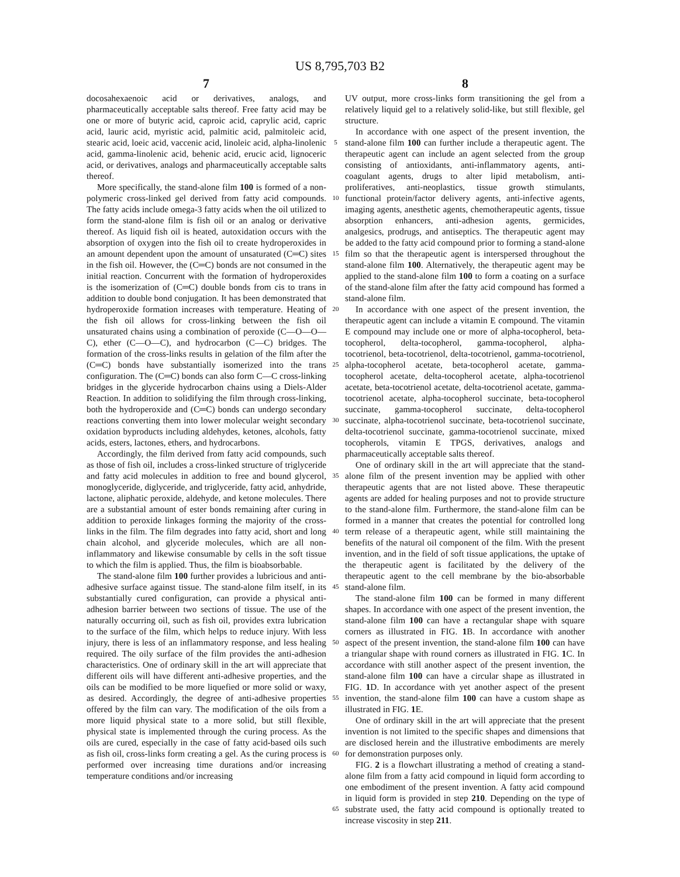US 8,795,703 B2
7 8
docosahexaenoic acid or derivatives, analogs, and pharmaceutically acceptable salts thereof. Free fatty acid may be one or more of butyric acid, caproic acid, caprylic acid, capric acid, lauric acid, myristic acid, palmitic acid, palmitoleic acid, stearic acid, loeic acid, vaccenic acid, linoleic acid, alpha-linolenic acid, gamma-linolenic acid, behenic acid, erucic acid, lignoceric acid, or derivatives, analogs and pharmaceutically acceptable salts thereof.
More specifically, the stand-alone film 100 is formed of a non-polymeric cross-linked gel derived from fatty acid compounds. The fatty acids include omega-3 fatty acids when the oil utilized to form the stand-alone film is fish oil or an analog or derivative thereof. As liquid fish oil is heated, autoxidation occurs with the absorption of oxygen into the fish oil to create hydroperoxides in an amount dependent upon the amount of unsaturated (C═C) sites in the fish oil. However, the (C═C) bonds are not consumed in the initial reaction. Concurrent with the formation of hydroperoxides is the isomerization of (C═C) double bonds from cis to trans in addition to double bond conjugation. It has been demonstrated that hydroperoxide formation increases with temperature. Heating of the fish oil allows for cross-linking between the fish oil unsaturated chains using a combination of peroxide (C—O—O—C), ether (C—O—C), and hydrocarbon (C—C) bridges. The formation of the cross-links results in gelation of the film after the (C═C) bonds have substantially isomerized into the trans configuration. The (C═C) bonds can also form C—C cross-linking bridges in the glyceride hydrocarbon chains using a Diels-Alder Reaction. In addition to solidifying the film through cross-linking, both the hydroperoxide and (C═C) bonds can undergo secondary reactions converting them into lower molecular weight secondary oxidation byproducts including aldehydes, ketones, alcohols, fatty acids, esters, lactones, ethers, and hydrocarbons.
Accordingly, the film derived from fatty acid compounds, such as those of fish oil, includes a cross-linked structure of triglyceride and fatty acid molecules in addition to free and bound glycerol, monoglyceride, diglyceride, and triglyceride, fatty acid, anhydride, lactone, aliphatic peroxide, aldehyde, and ketone molecules. There are a substantial amount of ester bonds remaining after curing in addition to peroxide linkages forming the majority of the cross-links in the film. The film degrades into fatty acid, short and long chain alcohol, and glyceride molecules, which are all non-inflammatory and likewise consumable by cells in the soft tissue to which the film is applied. Thus, the film is bioabsorbable.
The stand-alone film 100 further provides a lubricious and anti-adhesive surface against tissue. The stand-alone film itself, in its substantially cured configuration, can provide a physical anti-adhesion barrier between two sections of tissue. The use of the naturally occurring oil, such as fish oil, provides extra lubrication to the surface of the film, which helps to reduce injury. With less injury, there is less of an inflammatory response, and less healing required. The oily surface of the film provides the anti-adhesion characteristics. One of ordinary skill in the art will appreciate that different oils will have different anti-adhesive properties, and the oils can be modified to be more liquefied or more solid or waxy, as desired. Accordingly, the degree of anti-adhesive properties offered by the film can vary. The modification of the oils from a more liquid physical state to a more solid, but still flexible, physical state is implemented through the curing process. As the oils are cured, especially in the case of fatty acid-based oils such as fish oil, cross-links form creating a gel. As the curing process is performed over increasing time durations and/or increasing temperature conditions and/or increasing
5
10
15
20
25
30
35
40
45
50
55
60
65
UV output, more cross-links form transitioning the gel from a relatively liquid gel to a relatively solid-like, but still flexible, gel structure.
In accordance with one aspect of the present invention, the stand-alone film 100 can further include a therapeutic agent. The therapeutic agent can include an agent selected from the group consisting of antioxidants, anti-inflammatory agents, anti-coagulant agents, drugs to alter lipid metabolism, anti-proliferatives, anti-neoplastics, tissue growth stimulants, functional protein/factor delivery agents, anti-infective agents, imaging agents, anesthetic agents, chemotherapeutic agents, tissue absorption enhancers, anti-adhesion agents, germicides, analgesics, prodrugs, and antiseptics. The therapeutic agent may be added to the fatty acid compound prior to forming a stand-alone film so that the therapeutic agent is interspersed throughout the stand-alone film 100. Alternatively, the therapeutic agent may be applied to the stand-alone film 100 to form a coating on a surface of the stand-alone film after the fatty acid compound has formed a stand-alone film.
In accordance with one aspect of the present invention, the therapeutic agent can include a vitamin E compound. The vitamin E compound may include one or more of alpha-tocopherol, beta-tocopherol, delta-tocopherol, gamma-tocopherol, alpha-tocotrienol, beta-tocotrienol, delta-tocotrienol, gamma-tocotrienol, alpha-tocopherol acetate, beta-tocopherol acetate, gamma-tocopherol acetate, delta-tocopherol acetate, alpha-tocotrienol acetate, beta-tocotrienol acetate, delta-tocotrienol acetate, gamma-tocotrienol acetate, alpha-tocopherol succinate, beta-tocopherol succinate, gamma-tocopherol succinate, delta-tocopherol succinate, alpha-tocotrienol succinate, beta-tocotrienol succinate, delta-tocotrienol succinate, gamma-tocotrienol succinate, mixed tocopherols, vitamin E TPGS, derivatives, analogs and pharmaceutically acceptable salts thereof.
One of ordinary skill in the art will appreciate that the stand-alone film of the present invention may be applied with other therapeutic agents that are not listed above. These therapeutic agents are added for healing purposes and not to provide structure to the stand-alone film. Furthermore, the stand-alone film can be formed in a manner that creates the potential for controlled long term release of a therapeutic agent, while still maintaining the benefits of the natural oil component of the film. With the present invention, and in the field of soft tissue applications, the uptake of the therapeutic agent is facilitated by the delivery of the therapeutic agent to the cell membrane by the bio-absorbable stand-alone film.
The stand-alone film 100 can be formed in many different shapes. In accordance with one aspect of the present invention, the stand-alone film 100 can have a rectangular shape with square corners as illustrated in FIG. 1 B. In accordance with another aspect of the present invention, the stand-alone film 100 can have a triangular shape with round corners as illustrated in FIG. 1 C. In accordance with still another aspect of the present invention, the stand-alone film 100 can have a circular shape as illustrated in FIG. 1 D. In accordance with yet another aspect of the present invention, the stand-alone film 100 can have a custom shape as illustrated in FIG. 1 E.
One of ordinary skill in the art will appreciate that the present invention is not limited to the specific shapes and dimensions that are disclosed herein and the illustrative embodiments are merely for demonstration purposes only.
FIG. 2 is a flowchart illustrating a method of creating a stand-alone film from a fatty acid compound in liquid form according to one embodiment of the present invention. A fatty acid compound in liquid form is provided in step 210. Depending on the type of substrate used, the fatty acid compound is optionally treated to increase viscosity in step 211.